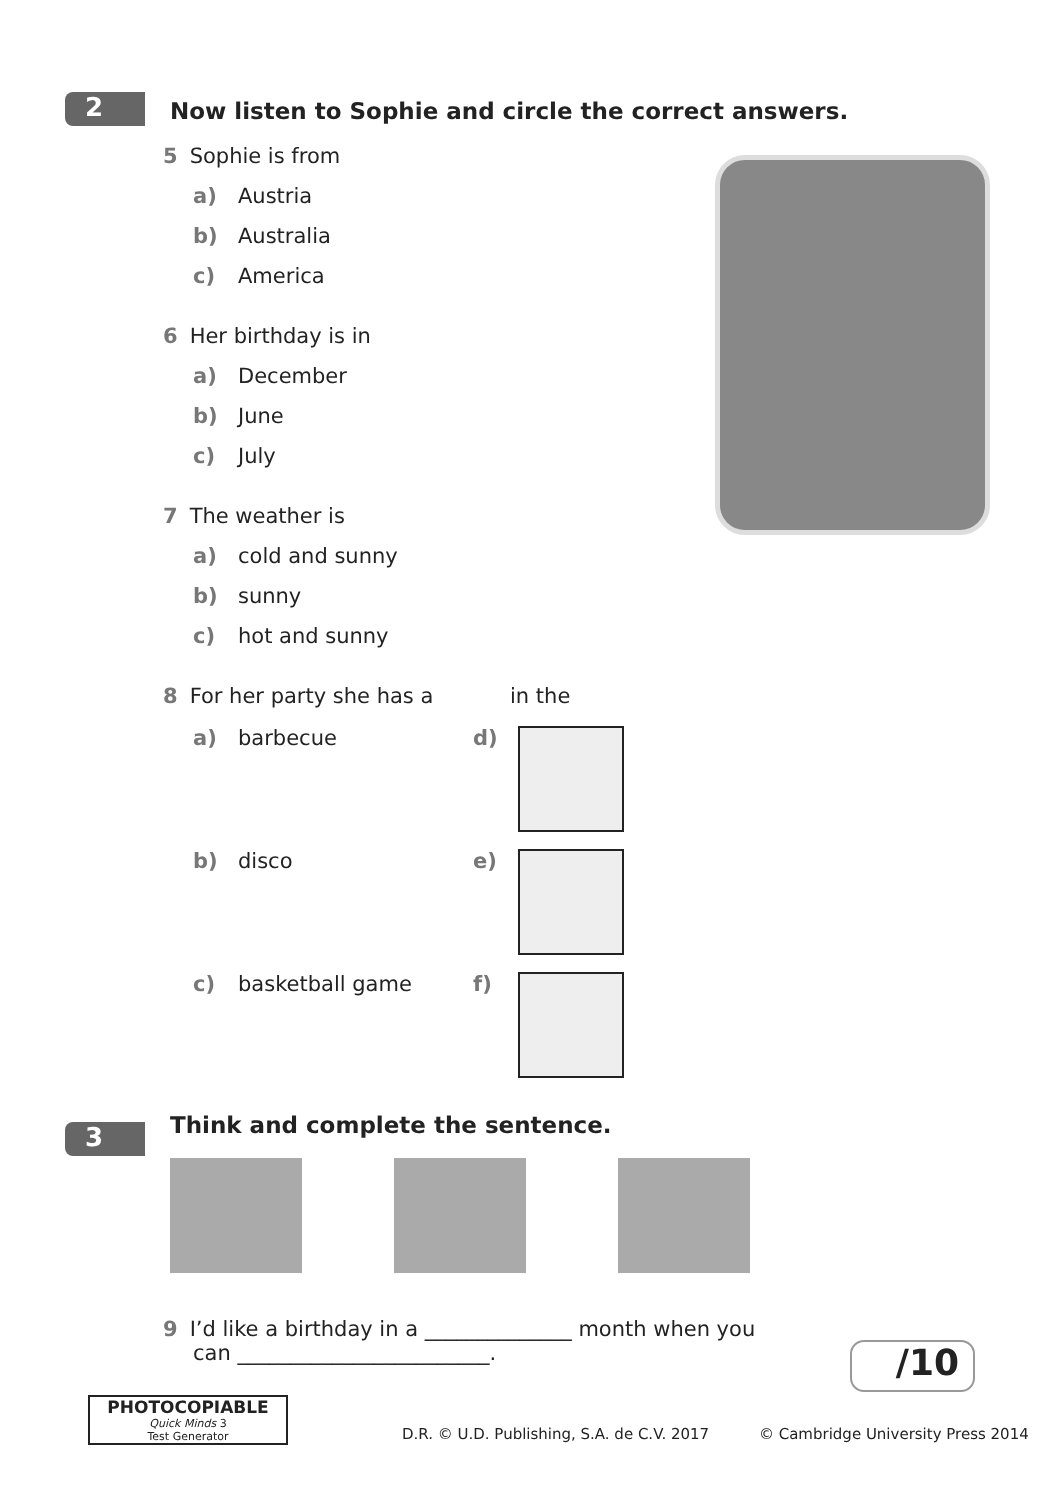2
Now listen to Sophie and circle the correct answers.
5 Sophie is from
a) Austria
b) Australia
c) America
6 Her birthday is in
a) December
b) June
c) July
7 The weather is
a) cold and sunny
b) sunny
c) hot and sunny
8 For her party she has a in the
a) barbecue d)
b) disco e)
c) basketball game f)
3
Think and complete the sentence.
9 I’d like a birthday in a ______________ month when you
can ________________________.
/10
PHOTOCOPIABLE
Quick Minds 3
Test Generator
D.R. © U.D. Publishing, S.A. de C.V. 2017 © Cambridge University Press 2014